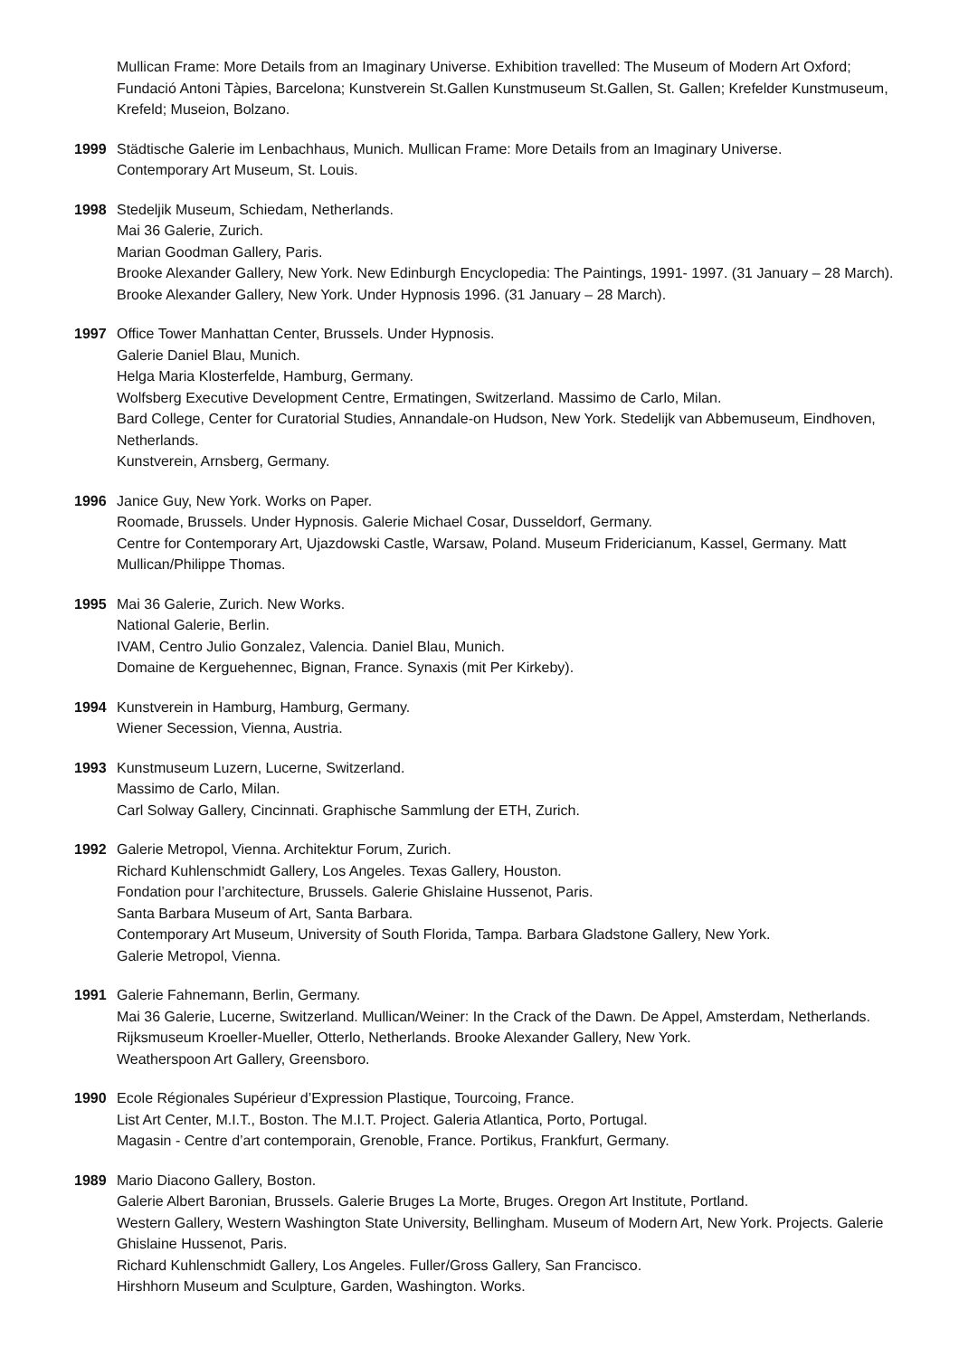Mullican Frame: More Details from an Imaginary Universe. Exhibition travelled: The Museum of Modern Art Oxford; Fundació Antoni Tàpies, Barcelona; Kunstverein St.Gallen Kunstmuseum St.Gallen, St. Gallen; Krefelder Kunstmuseum, Krefeld; Museion, Bolzano.
1999 Städtische Galerie im Lenbachhaus, Munich. Mullican Frame: More Details from an Imaginary Universe.
Contemporary Art Museum, St. Louis.
1998 Stedeljik Museum, Schiedam, Netherlands.
Mai 36 Galerie, Zurich.
Marian Goodman Gallery, Paris.
Brooke Alexander Gallery, New York. New Edinburgh Encyclopedia: The Paintings, 1991- 1997. (31 January – 28 March).
Brooke Alexander Gallery, New York. Under Hypnosis 1996. (31 January – 28 March).
1997 Office Tower Manhattan Center, Brussels. Under Hypnosis.
Galerie Daniel Blau, Munich.
Helga Maria Klosterfelde, Hamburg, Germany.
Wolfsberg Executive Development Centre, Ermatingen, Switzerland. Massimo de Carlo, Milan.
Bard College, Center for Curatorial Studies, Annandale-on Hudson, New York. Stedelijk van Abbemuseum, Eindhoven, Netherlands.
Kunstverein, Arnsberg, Germany.
1996 Janice Guy, New York. Works on Paper.
Roomade, Brussels. Under Hypnosis. Galerie Michael Cosar, Dusseldorf, Germany.
Centre for Contemporary Art, Ujazdowski Castle, Warsaw, Poland. Museum Fridericianum, Kassel, Germany. Matt Mullican/Philippe Thomas.
1995 Mai 36 Galerie, Zurich. New Works.
National Galerie, Berlin.
IVAM, Centro Julio Gonzalez, Valencia. Daniel Blau, Munich.
Domaine de Kerguehennec, Bignan, France. Synaxis (mit Per Kirkeby).
1994 Kunstverein in Hamburg, Hamburg, Germany.
Wiener Secession, Vienna, Austria.
1993 Kunstmuseum Luzern, Lucerne, Switzerland.
Massimo de Carlo, Milan.
Carl Solway Gallery, Cincinnati. Graphische Sammlung der ETH, Zurich.
1992 Galerie Metropol, Vienna. Architektur Forum, Zurich.
Richard Kuhlenschmidt Gallery, Los Angeles. Texas Gallery, Houston.
Fondation pour l’architecture, Brussels. Galerie Ghislaine Hussenot, Paris.
Santa Barbara Museum of Art, Santa Barbara.
Contemporary Art Museum, University of South Florida, Tampa. Barbara Gladstone Gallery, New York.
Galerie Metropol, Vienna.
1991 Galerie Fahnemann, Berlin, Germany.
Mai 36 Galerie, Lucerne, Switzerland. Mullican/Weiner: In the Crack of the Dawn. De Appel, Amsterdam, Netherlands.
Rijksmuseum Kroeller-Mueller, Otterlo, Netherlands. Brooke Alexander Gallery, New York.
Weatherspoon Art Gallery, Greensboro.
1990 Ecole Régionales Supérieur d’Expression Plastique, Tourcoing, France.
List Art Center, M.I.T., Boston. The M.I.T. Project. Galeria Atlantica, Porto, Portugal.
Magasin - Centre d’art contemporain, Grenoble, France. Portikus, Frankfurt, Germany.
1989 Mario Diacono Gallery, Boston.
Galerie Albert Baronian, Brussels. Galerie Bruges La Morte, Bruges. Oregon Art Institute, Portland.
Western Gallery, Western Washington State University, Bellingham. Museum of Modern Art, New York. Projects. Galerie Ghislaine Hussenot, Paris.
Richard Kuhlenschmidt Gallery, Los Angeles. Fuller/Gross Gallery, San Francisco.
Hirshhorn Museum and Sculpture, Garden, Washington. Works.